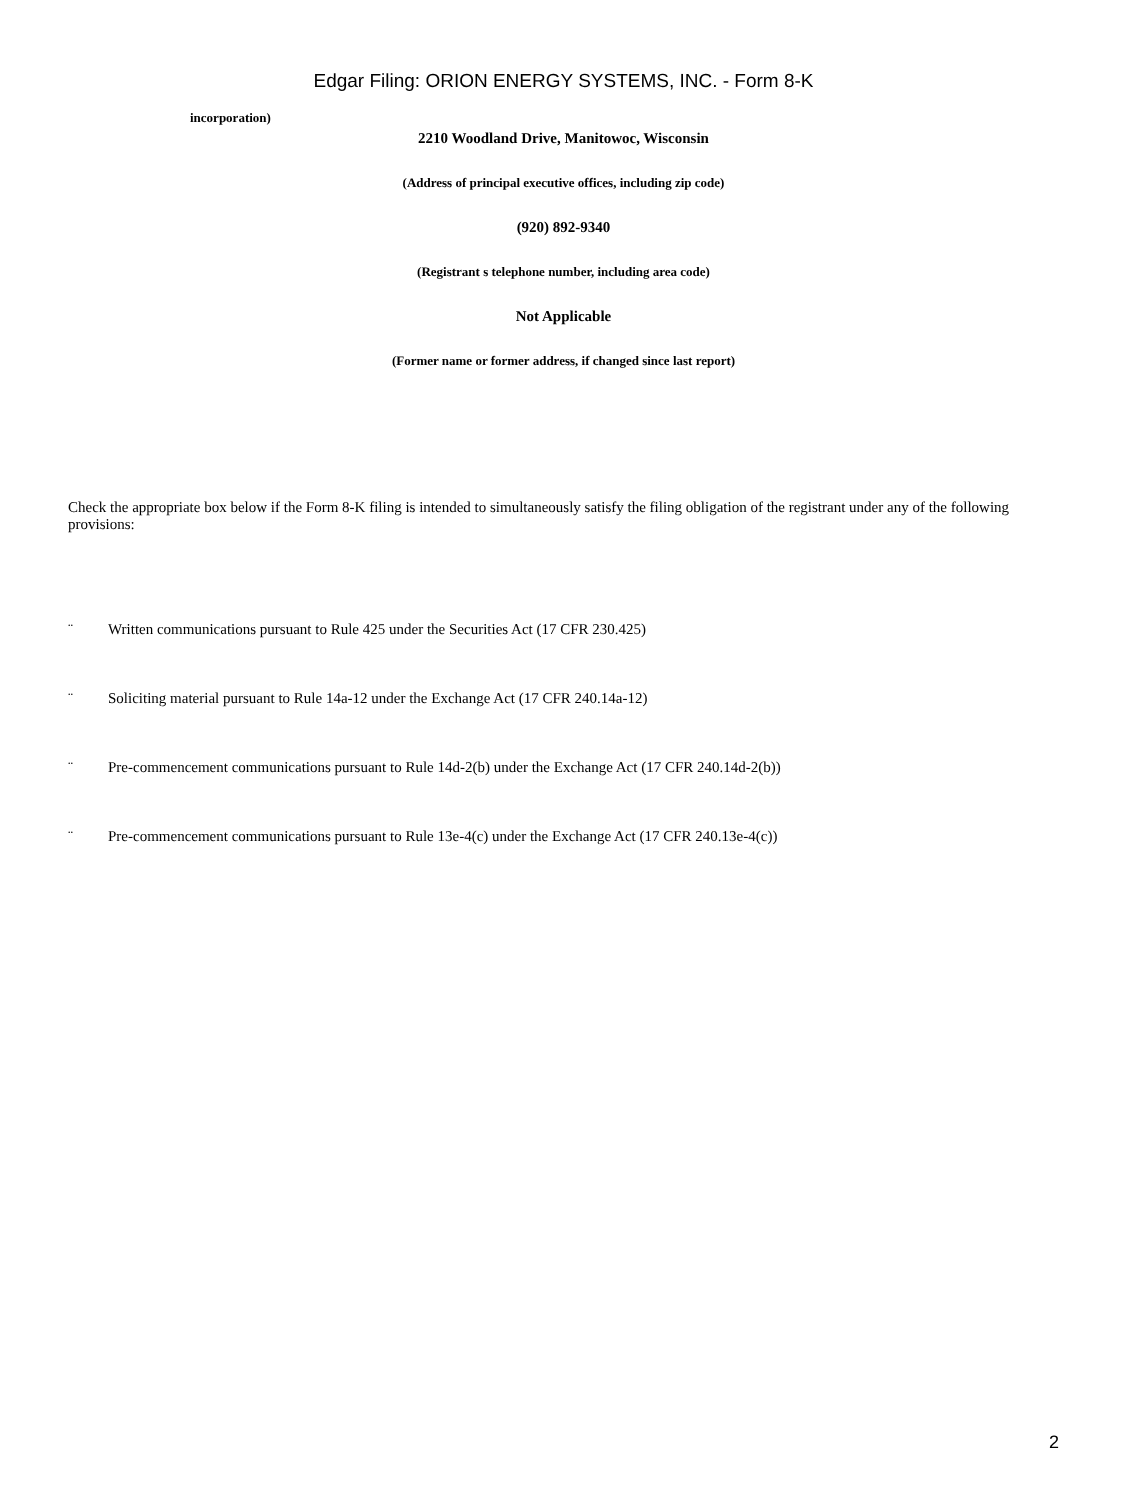Edgar Filing: ORION ENERGY SYSTEMS, INC. - Form 8-K
incorporation)
2210 Woodland Drive, Manitowoc, Wisconsin
(Address of principal executive offices, including zip code)
(920) 892-9340
(Registrant s telephone number, including area code)
Not Applicable
(Former name or former address, if changed since last report)
Check the appropriate box below if the Form 8-K filing is intended to simultaneously satisfy the filing obligation of the registrant under any of the following provisions:
¨ Written communications pursuant to Rule 425 under the Securities Act (17 CFR 230.425)
¨ Soliciting material pursuant to Rule 14a-12 under the Exchange Act (17 CFR 240.14a-12)
¨ Pre-commencement communications pursuant to Rule 14d-2(b) under the Exchange Act (17 CFR 240.14d-2(b))
¨ Pre-commencement communications pursuant to Rule 13e-4(c) under the Exchange Act (17 CFR 240.13e-4(c))
2